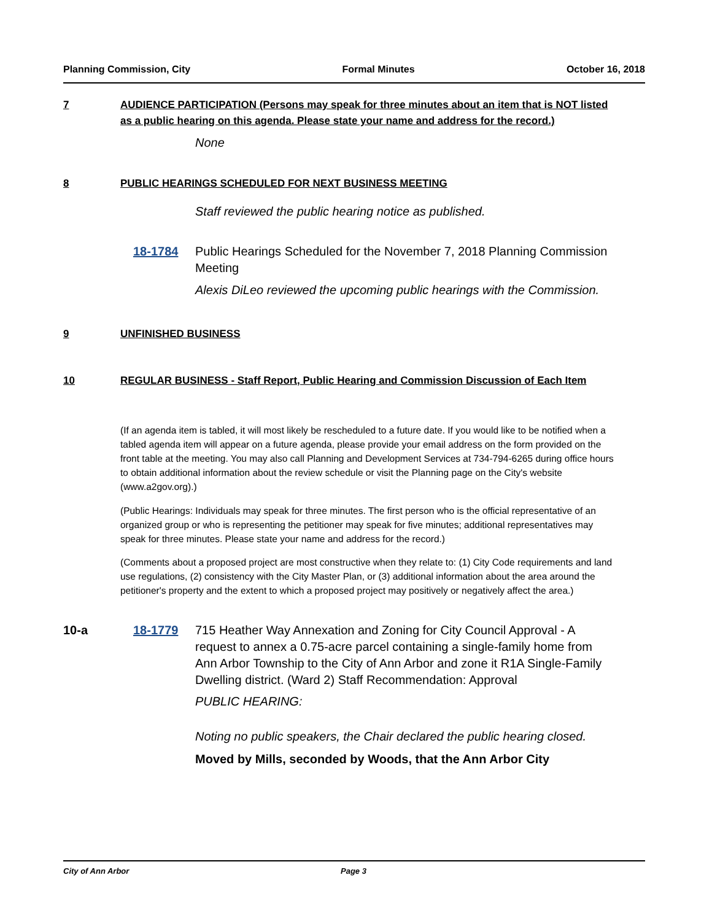Planning Commission, City Formal Minutes October 16, 2018
7 AUDIENCE PARTICIPATION (Persons may speak for three minutes about an item that is NOT listed as a public hearing on this agenda. Please state your name and address for the record.)
None
8 PUBLIC HEARINGS SCHEDULED FOR NEXT BUSINESS MEETING
Staff reviewed the public hearing notice as published.
18-1784 Public Hearings Scheduled for the November 7, 2018 Planning Commission Meeting
Alexis DiLeo reviewed the upcoming public hearings with the Commission.
9 UNFINISHED BUSINESS
10 REGULAR BUSINESS - Staff Report, Public Hearing and Commission Discussion of Each Item
(If an agenda item is tabled, it will most likely be rescheduled to a future date. If you would like to be notified when a tabled agenda item will appear on a future agenda, please provide your email address on the form provided on the front table at the meeting. You may also call Planning and Development Services at 734-794-6265 during office hours to obtain additional information about the review schedule or visit the Planning page on the City's website (www.a2gov.org).)
(Public Hearings: Individuals may speak for three minutes. The first person who is the official representative of an organized group or who is representing the petitioner may speak for five minutes; additional representatives may speak for three minutes. Please state your name and address for the record.)
(Comments about a proposed project are most constructive when they relate to: (1) City Code requirements and land use regulations, (2) consistency with the City Master Plan, or (3) additional information about the area around the petitioner's property and the extent to which a proposed project may positively or negatively affect the area.)
10-a 18-1779 715 Heather Way Annexation and Zoning for City Council Approval - A request to annex a 0.75-acre parcel containing a single-family home from Ann Arbor Township to the City of Ann Arbor and zone it R1A Single-Family Dwelling district. (Ward 2) Staff Recommendation: Approval
PUBLIC HEARING:
Noting no public speakers, the Chair declared the public hearing closed.
Moved by Mills, seconded by Woods, that the Ann Arbor City
City of Ann Arbor Page 3